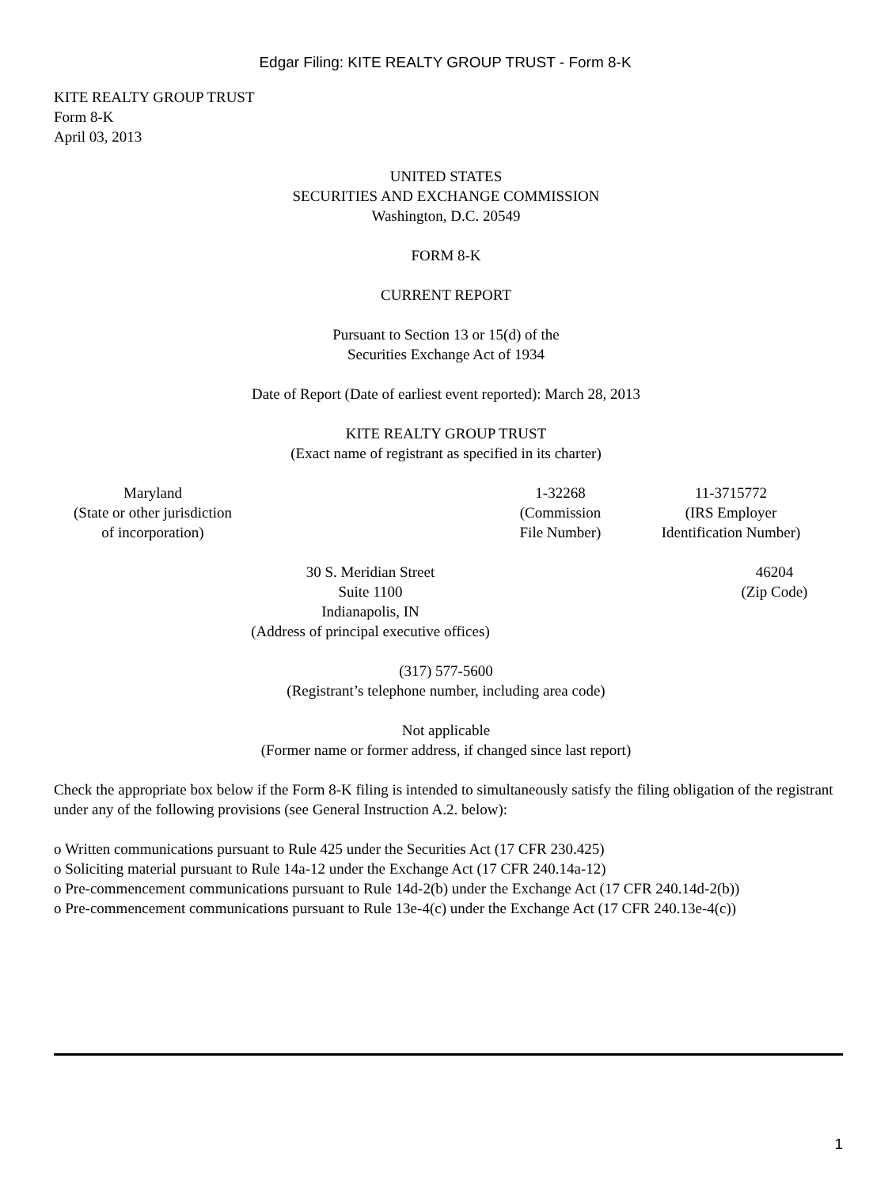Edgar Filing: KITE REALTY GROUP TRUST - Form 8-K
KITE REALTY GROUP TRUST
Form 8-K
April 03, 2013
UNITED STATES
SECURITIES AND EXCHANGE COMMISSION
Washington, D.C. 20549
FORM 8-K
CURRENT REPORT
Pursuant to Section 13 or 15(d) of the
Securities Exchange Act of 1934
Date of Report (Date of earliest event reported): March 28, 2013
KITE REALTY GROUP TRUST
(Exact name of registrant as specified in its charter)
| Maryland (State or other jurisdiction of incorporation) | | 1-32268 (Commission File Number) | 11-3715772 (IRS Employer Identification Number) |
| | | 30 S. Meridian Street Suite 1100 Indianapolis, IN (Address of principal executive offices) | 46204 (Zip Code) |
(317) 577-5600
(Registrant’s telephone number, including area code)
Not applicable
(Former name or former address, if changed since last report)
Check the appropriate box below if the Form 8-K filing is intended to simultaneously satisfy the filing obligation of the registrant under any of the following provisions (see General Instruction A.2. below):
o Written communications pursuant to Rule 425 under the Securities Act (17 CFR 230.425)
o Soliciting material pursuant to Rule 14a-12 under the Exchange Act (17 CFR 240.14a-12)
o Pre-commencement communications pursuant to Rule 14d-2(b) under the Exchange Act (17 CFR 240.14d-2(b))
o Pre-commencement communications pursuant to Rule 13e-4(c) under the Exchange Act (17 CFR 240.13e-4(c))
1